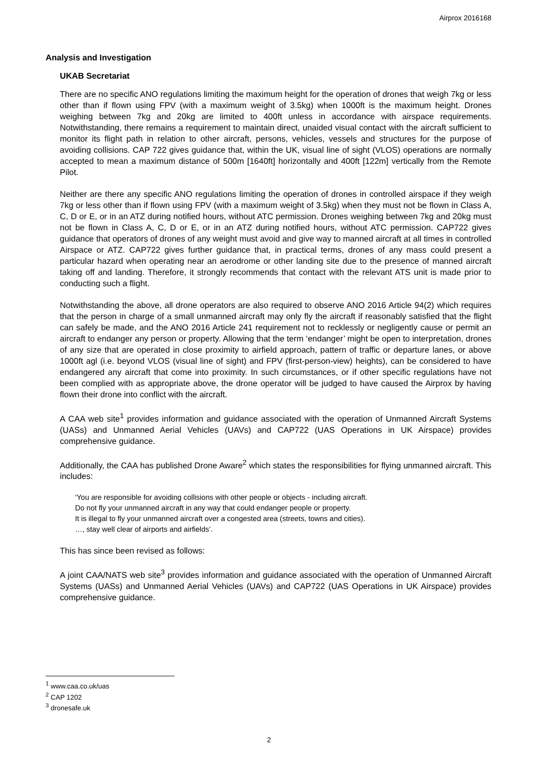Airprox 2016168
Analysis and Investigation
UKAB Secretariat
There are no specific ANO regulations limiting the maximum height for the operation of drones that weigh 7kg or less other than if flown using FPV (with a maximum weight of 3.5kg) when 1000ft is the maximum height. Drones weighing between 7kg and 20kg are limited to 400ft unless in accordance with airspace requirements. Notwithstanding, there remains a requirement to maintain direct, unaided visual contact with the aircraft sufficient to monitor its flight path in relation to other aircraft, persons, vehicles, vessels and structures for the purpose of avoiding collisions. CAP 722 gives guidance that, within the UK, visual line of sight (VLOS) operations are normally accepted to mean a maximum distance of 500m [1640ft] horizontally and 400ft [122m] vertically from the Remote Pilot.
Neither are there any specific ANO regulations limiting the operation of drones in controlled airspace if they weigh 7kg or less other than if flown using FPV (with a maximum weight of 3.5kg) when they must not be flown in Class A, C, D or E, or in an ATZ during notified hours, without ATC permission. Drones weighing between 7kg and 20kg must not be flown in Class A, C, D or E, or in an ATZ during notified hours, without ATC permission. CAP722 gives guidance that operators of drones of any weight must avoid and give way to manned aircraft at all times in controlled Airspace or ATZ. CAP722 gives further guidance that, in practical terms, drones of any mass could present a particular hazard when operating near an aerodrome or other landing site due to the presence of manned aircraft taking off and landing. Therefore, it strongly recommends that contact with the relevant ATS unit is made prior to conducting such a flight.
Notwithstanding the above, all drone operators are also required to observe ANO 2016 Article 94(2) which requires that the person in charge of a small unmanned aircraft may only fly the aircraft if reasonably satisfied that the flight can safely be made, and the ANO 2016 Article 241 requirement not to recklessly or negligently cause or permit an aircraft to endanger any person or property. Allowing that the term ‘endanger’ might be open to interpretation, drones of any size that are operated in close proximity to airfield approach, pattern of traffic or departure lanes, or above 1000ft agl (i.e. beyond VLOS (visual line of sight) and FPV (first-person-view) heights), can be considered to have endangered any aircraft that come into proximity. In such circumstances, or if other specific regulations have not been complied with as appropriate above, the drone operator will be judged to have caused the Airprox by having flown their drone into conflict with the aircraft.
A CAA web site<sup>1</sup> provides information and guidance associated with the operation of Unmanned Aircraft Systems (UASs) and Unmanned Aerial Vehicles (UAVs) and CAP722 (UAS Operations in UK Airspace) provides comprehensive guidance.
Additionally, the CAA has published Drone Aware<sup>2</sup> which states the responsibilities for flying unmanned aircraft. This includes:
‘You are responsible for avoiding collisions with other people or objects - including aircraft.
Do not fly your unmanned aircraft in any way that could endanger people or property.
It is illegal to fly your unmanned aircraft over a congested area (streets, towns and cities).
…, stay well clear of airports and airfields’.
This has since been revised as follows:
A joint CAA/NATS web site<sup>3</sup> provides information and guidance associated with the operation of Unmanned Aircraft Systems (UASs) and Unmanned Aerial Vehicles (UAVs) and CAP722 (UAS Operations in UK Airspace) provides comprehensive guidance.
<sup>1</sup> www.caa.co.uk/uas
<sup>2</sup> CAP 1202
<sup>3</sup> dronesafe.uk
2